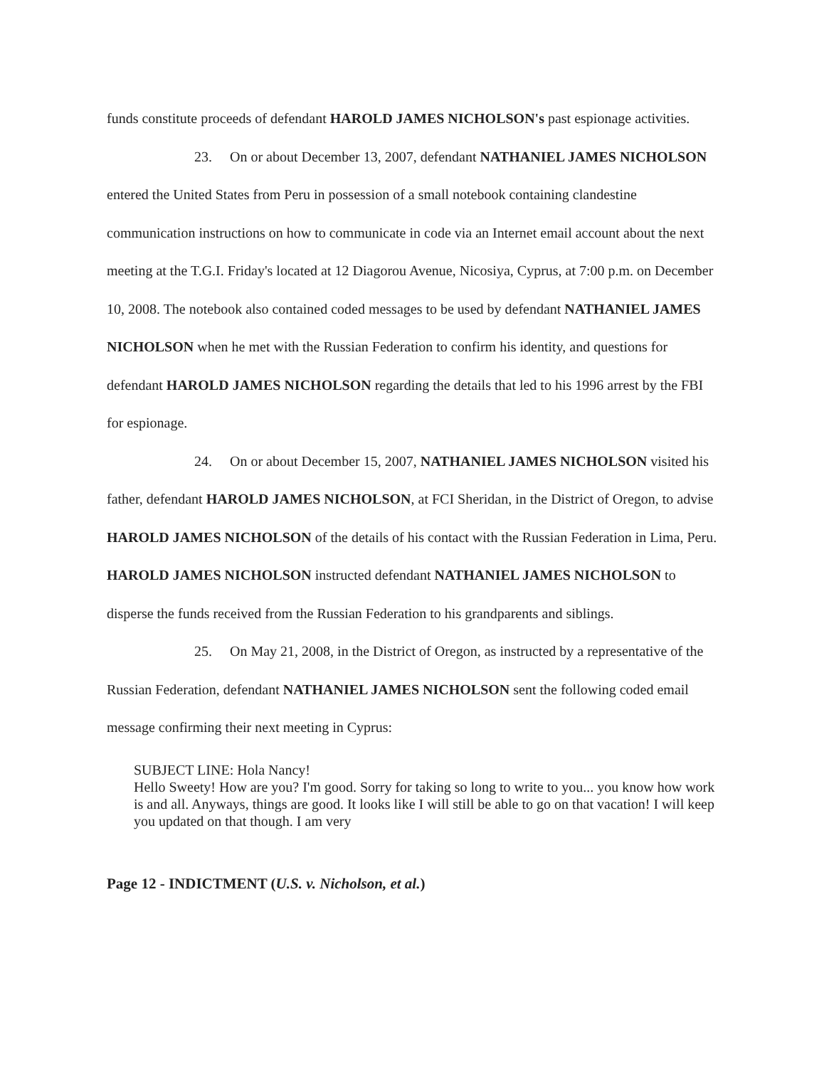funds constitute proceeds of defendant HAROLD JAMES NICHOLSON's past espionage activities.
23. On or about December 13, 2007, defendant NATHANIEL JAMES NICHOLSON entered the United States from Peru in possession of a small notebook containing clandestine communication instructions on how to communicate in code via an Internet email account about the next meeting at the T.G.I. Friday's located at 12 Diagorou Avenue, Nicosiya, Cyprus, at 7:00 p.m. on December 10, 2008. The notebook also contained coded messages to be used by defendant NATHANIEL JAMES NICHOLSON when he met with the Russian Federation to confirm his identity, and questions for defendant HAROLD JAMES NICHOLSON regarding the details that led to his 1996 arrest by the FBI for espionage.
24. On or about December 15, 2007, NATHANIEL JAMES NICHOLSON visited his father, defendant HAROLD JAMES NICHOLSON, at FCI Sheridan, in the District of Oregon, to advise HAROLD JAMES NICHOLSON of the details of his contact with the Russian Federation in Lima, Peru. HAROLD JAMES NICHOLSON instructed defendant NATHANIEL JAMES NICHOLSON to disperse the funds received from the Russian Federation to his grandparents and siblings.
25. On May 21, 2008, in the District of Oregon, as instructed by a representative of the Russian Federation, defendant NATHANIEL JAMES NICHOLSON sent the following coded email message confirming their next meeting in Cyprus:
SUBJECT LINE: Hola Nancy!
Hello Sweety! How are you? I'm good. Sorry for taking so long to write to you... you know how work is and all. Anyways, things are good. It looks like I will still be able to go on that vacation! I will keep you updated on that though. I am very
Page 12 - INDICTMENT (U.S. v. Nicholson, et al.)